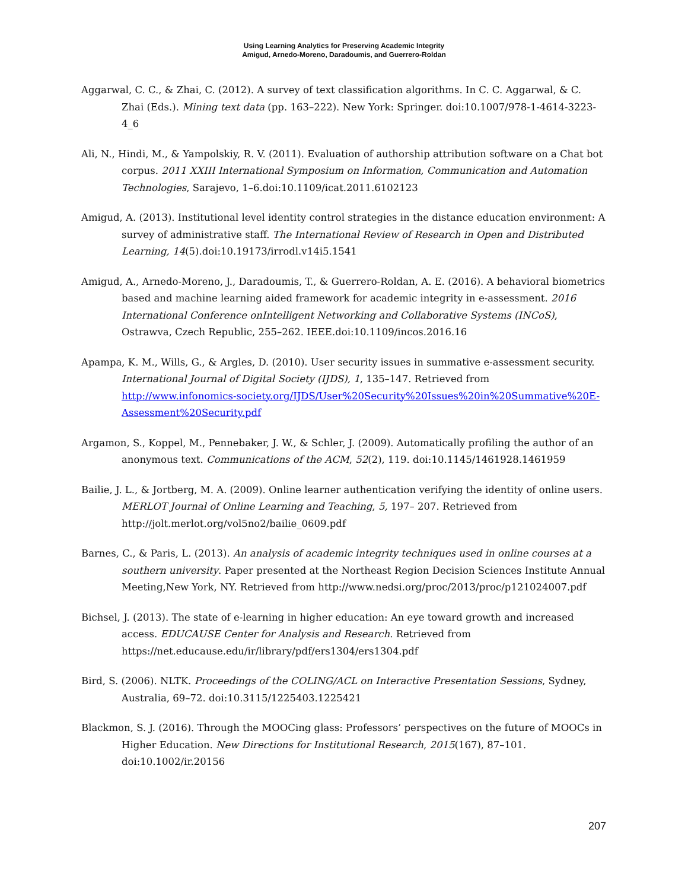Using Learning Analytics for Preserving Academic Integrity
Amigud, Arnedo-Moreno, Daradoumis, and Guerrero-Roldan
Aggarwal, C. C., & Zhai, C. (2012). A survey of text classification algorithms. In C. C. Aggarwal, & C. Zhai (Eds.). Mining text data (pp. 163–222). New York: Springer. doi:10.1007/978-1-4614-3223-4_6
Ali, N., Hindi, M., & Yampolskiy, R. V. (2011). Evaluation of authorship attribution software on a Chat bot corpus. 2011 XXIII International Symposium on Information, Communication and Automation Technologies, Sarajevo, 1–6.doi:10.1109/icat.2011.6102123
Amigud, A. (2013). Institutional level identity control strategies in the distance education environment: A survey of administrative staff. The International Review of Research in Open and Distributed Learning, 14(5).doi:10.19173/irrodl.v14i5.1541
Amigud, A., Arnedo-Moreno, J., Daradoumis, T., & Guerrero-Roldan, A. E. (2016). A behavioral biometrics based and machine learning aided framework for academic integrity in e-assessment. 2016 International Conference onIntelligent Networking and Collaborative Systems (INCoS), Ostrawva, Czech Republic, 255–262. IEEE.doi:10.1109/incos.2016.16
Apampa, K. M., Wills, G., & Argles, D. (2010). User security issues in summative e-assessment security. International Journal of Digital Society (IJDS), 1, 135–147. Retrieved from http://www.infonomics-society.org/IJDS/User%20Security%20Issues%20in%20Summative%20E-Assessment%20Security.pdf
Argamon, S., Koppel, M., Pennebaker, J. W., & Schler, J. (2009). Automatically profiling the author of an anonymous text. Communications of the ACM, 52(2), 119. doi:10.1145/1461928.1461959
Bailie, J. L., & Jortberg, M. A. (2009). Online learner authentication verifying the identity of online users. MERLOT Journal of Online Learning and Teaching, 5, 197– 207. Retrieved from http://jolt.merlot.org/vol5no2/bailie_0609.pdf
Barnes, C., & Paris, L. (2013). An analysis of academic integrity techniques used in online courses at a southern university. Paper presented at the Northeast Region Decision Sciences Institute Annual Meeting,New York, NY. Retrieved from http://www.nedsi.org/proc/2013/proc/p121024007.pdf
Bichsel, J. (2013). The state of e-learning in higher education: An eye toward growth and increased access. EDUCAUSE Center for Analysis and Research. Retrieved from https://net.educause.edu/ir/library/pdf/ers1304/ers1304.pdf
Bird, S. (2006). NLTK. Proceedings of the COLING/ACL on Interactive Presentation Sessions, Sydney, Australia, 69–72. doi:10.3115/1225403.1225421
Blackmon, S. J. (2016). Through the MOOCing glass: Professors’ perspectives on the future of MOOCs in Higher Education. New Directions for Institutional Research, 2015(167), 87–101. doi:10.1002/ir.20156
207